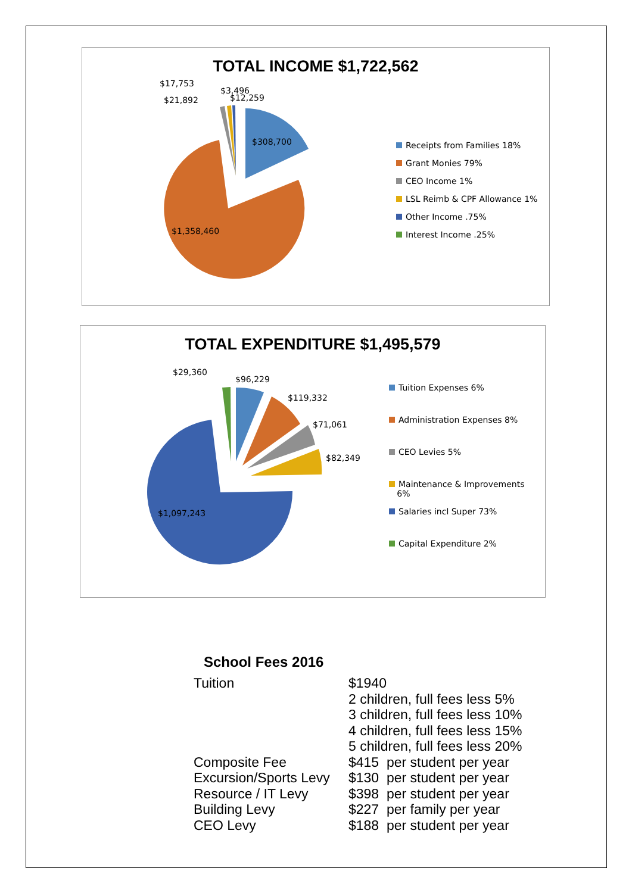TOTAL INCOME $1,722,562
$17,753
$3,496
$21,892 $12,259
$308,700
$1,358,460
Receipts from Families 18%
Grant Monies 79%
CEO Income 1%
LSL Reimb & CPF Allowance 1%
Other Income .75%
Interest Income .25%
TOTAL EXPENDITURE $1,495,579
$29,360
$96,229
$119,332
$71,061
$82,349
$1,097,243
Tuition Expenses 6%
Administration Expenses 8%
CEO Levies 5%
Maintenance & Improvements
6%
Salaries incl Super 73%
Capital Expenditure 2%
School Fees 2016
| Tuition | $1940 2 children, full fees less 5% 3 children, full fees less 10% 4 children, full fees less 15% 5 children, full fees less 20% |
| Composite Fee | $415 per student per year |
| Excursion/Sports Levy | $130 per student per year |
| Resource / IT Levy | $398 per student per year |
| Building Levy | $227 per family per year |
| CEO Levy | $188 per student per year |